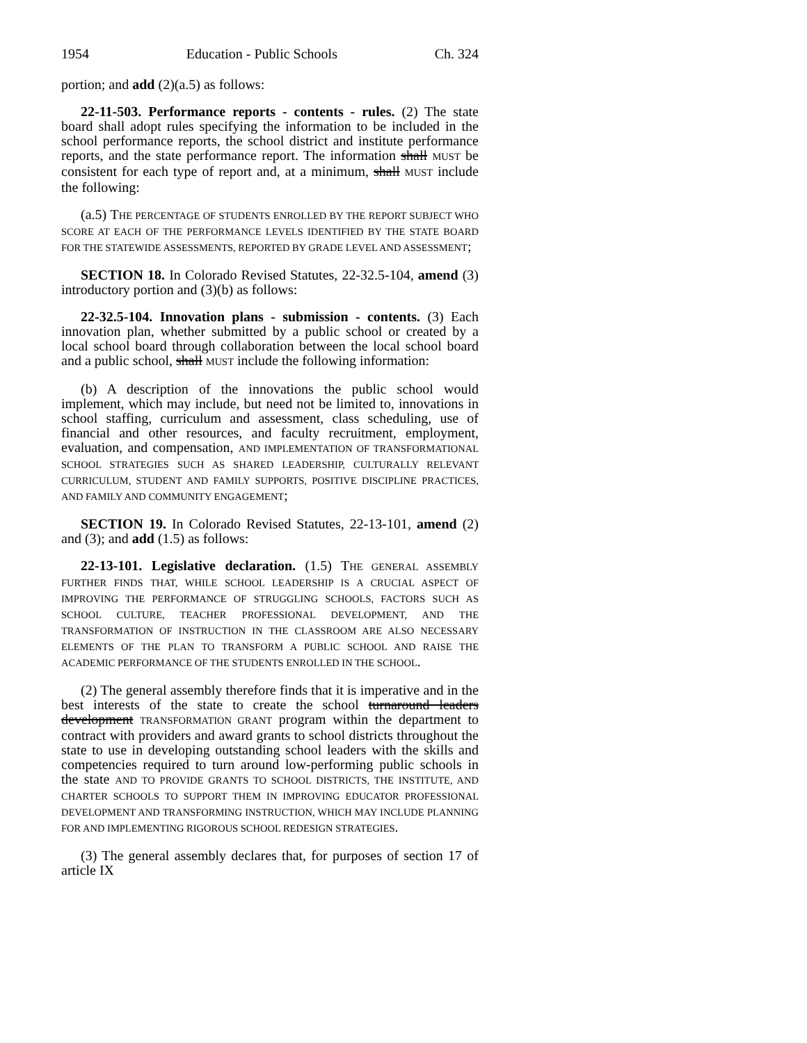1954 Education - Public Schools Ch. 324
portion; and add (2)(a.5) as follows:
22-11-503. Performance reports - contents - rules. (2) The state board shall adopt rules specifying the information to be included in the school performance reports, the school district and institute performance reports, and the state performance report. The information shall MUST be consistent for each type of report and, at a minimum, shall MUST include the following:
(a.5) THE PERCENTAGE OF STUDENTS ENROLLED BY THE REPORT SUBJECT WHO SCORE AT EACH OF THE PERFORMANCE LEVELS IDENTIFIED BY THE STATE BOARD FOR THE STATEWIDE ASSESSMENTS, REPORTED BY GRADE LEVEL AND ASSESSMENT;
SECTION 18. In Colorado Revised Statutes, 22-32.5-104, amend (3) introductory portion and (3)(b) as follows:
22-32.5-104. Innovation plans - submission - contents. (3) Each innovation plan, whether submitted by a public school or created by a local school board through collaboration between the local school board and a public school, shall MUST include the following information:
(b) A description of the innovations the public school would implement, which may include, but need not be limited to, innovations in school staffing, curriculum and assessment, class scheduling, use of financial and other resources, and faculty recruitment, employment, evaluation, and compensation, AND IMPLEMENTATION OF TRANSFORMATIONAL SCHOOL STRATEGIES SUCH AS SHARED LEADERSHIP, CULTURALLY RELEVANT CURRICULUM, STUDENT AND FAMILY SUPPORTS, POSITIVE DISCIPLINE PRACTICES, AND FAMILY AND COMMUNITY ENGAGEMENT;
SECTION 19. In Colorado Revised Statutes, 22-13-101, amend (2) and (3); and add (1.5) as follows:
22-13-101. Legislative declaration. (1.5) THE GENERAL ASSEMBLY FURTHER FINDS THAT, WHILE SCHOOL LEADERSHIP IS A CRUCIAL ASPECT OF IMPROVING THE PERFORMANCE OF STRUGGLING SCHOOLS, FACTORS SUCH AS SCHOOL CULTURE, TEACHER PROFESSIONAL DEVELOPMENT, AND THE TRANSFORMATION OF INSTRUCTION IN THE CLASSROOM ARE ALSO NECESSARY ELEMENTS OF THE PLAN TO TRANSFORM A PUBLIC SCHOOL AND RAISE THE ACADEMIC PERFORMANCE OF THE STUDENTS ENROLLED IN THE SCHOOL.
(2) The general assembly therefore finds that it is imperative and in the best interests of the state to create the school turnaround leaders development TRANSFORMATION GRANT program within the department to contract with providers and award grants to school districts throughout the state to use in developing outstanding school leaders with the skills and competencies required to turn around low-performing public schools in the state AND TO PROVIDE GRANTS TO SCHOOL DISTRICTS, THE INSTITUTE, AND CHARTER SCHOOLS TO SUPPORT THEM IN IMPROVING EDUCATOR PROFESSIONAL DEVELOPMENT AND TRANSFORMING INSTRUCTION, WHICH MAY INCLUDE PLANNING FOR AND IMPLEMENTING RIGOROUS SCHOOL REDESIGN STRATEGIES.
(3) The general assembly declares that, for purposes of section 17 of article IX